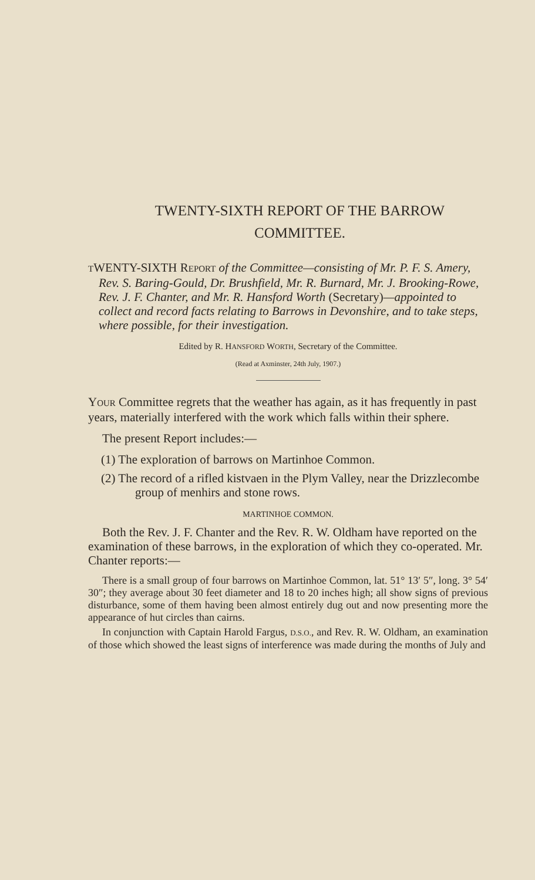TWENTY-SIXTH REPORT OF THE BARROW COMMITTEE.
TWENTY-SIXTH REPORT of the Committee—consisting of Mr. P. F. S. Amery, Rev. S. Baring-Gould, Dr. Brushfield, Mr. R. Burnard, Mr. J. Brooking-Rowe, Rev. J. F. Chanter, and Mr. R. Hansford Worth (Secretary)—appointed to collect and record facts relating to Barrows in Devonshire, and to take steps, where possible, for their investigation.
Edited by R. HANSFORD WORTH, Secretary of the Committee.
(Read at Axminster, 24th July, 1907.)
YOUR Committee regrets that the weather has again, as it has frequently in past years, materially interfered with the work which falls within their sphere.
The present Report includes:—
(1) The exploration of barrows on Martinhoe Common.
(2) The record of a rifled kistvaen in the Plym Valley, near the Drizzlecombe group of menhirs and stone rows.
MARTINHOE COMMON.
Both the Rev. J. F. Chanter and the Rev. R. W. Oldham have reported on the examination of these barrows, in the exploration of which they co-operated. Mr. Chanter reports:—
There is a small group of four barrows on Martinhoe Common, lat. 51° 13′ 5″, long. 3° 54′ 30″; they average about 30 feet diameter and 18 to 20 inches high; all show signs of previous disturbance, some of them having been almost entirely dug out and now presenting more the appearance of hut circles than cairns.
In conjunction with Captain Harold Fargus, D.S.O., and Rev. R. W. Oldham, an examination of those which showed the least signs of interference was made during the months of July and